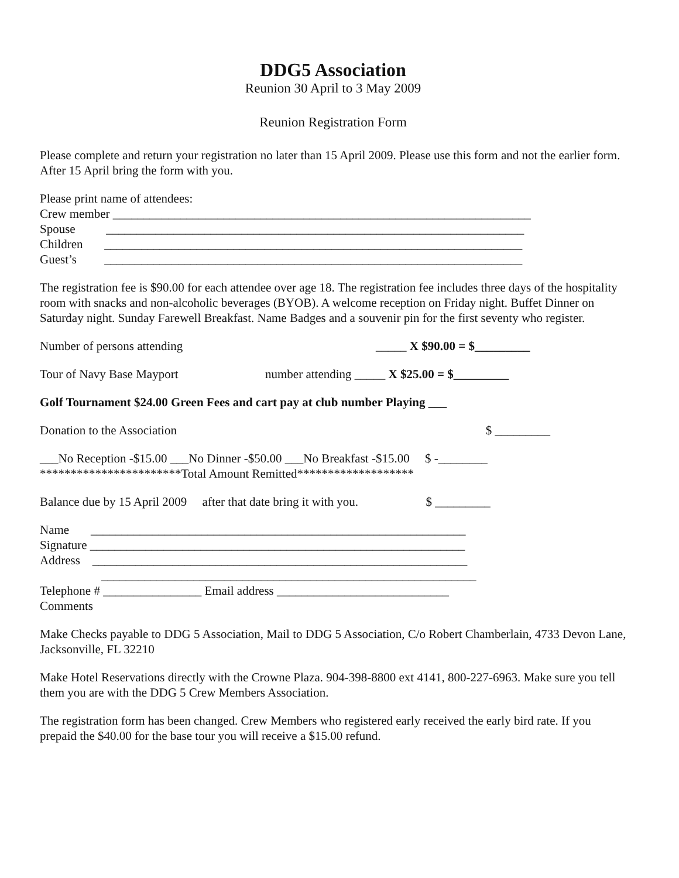DDG5 Association
Reunion 30 April to 3 May 2009
Reunion Registration Form
Please complete and return your registration no later than 15 April 2009. Please use this form and not the earlier form. After 15 April bring the form with you.
Please print name of attendees:
Crew member ____________________________________________________________________
Spouse ____________________________________________________________________
Children ____________________________________________________________________
Guest’s ____________________________________________________________________
The registration fee is $90.00 for each attendee over age 18. The registration fee includes three days of the hospitality room with snacks and non-alcoholic beverages (BYOB). A welcome reception on Friday night. Buffet Dinner on Saturday night. Sunday Farewell Breakfast. Name Badges and a souvenir pin for the first seventy who register.
Number of persons attending _____ X $90.00 = $_________
Tour of Navy Base Mayport number attending _____ X $25.00 = $_________
Golf Tournament $24.00 Green Fees and cart pay at club number Playing ___
Donation to the Association $ _________
___No Reception -$15.00 ___No Dinner -$50.00 ___No Breakfast -$15.00 $ -________
***********************Total Amount Remitted*******************
Balance due by 15 April 2009 after that date bring it with you. $ _________
Name _____________________________________________________________
Signature _____________________________________________________________
Address _____________________________________________________________
_____________________________________________________________
Telephone # ________________ Email address ____________________________
Comments
Make Checks payable to DDG 5 Association, Mail to DDG 5 Association, C/o Robert Chamberlain, 4733 Devon Lane, Jacksonville, FL 32210
Make Hotel Reservations directly with the Crowne Plaza. 904-398-8800 ext 4141, 800-227-6963. Make sure you tell them you are with the DDG 5 Crew Members Association.
The registration form has been changed. Crew Members who registered early received the early bird rate. If you prepaid the $40.00 for the base tour you will receive a $15.00 refund.